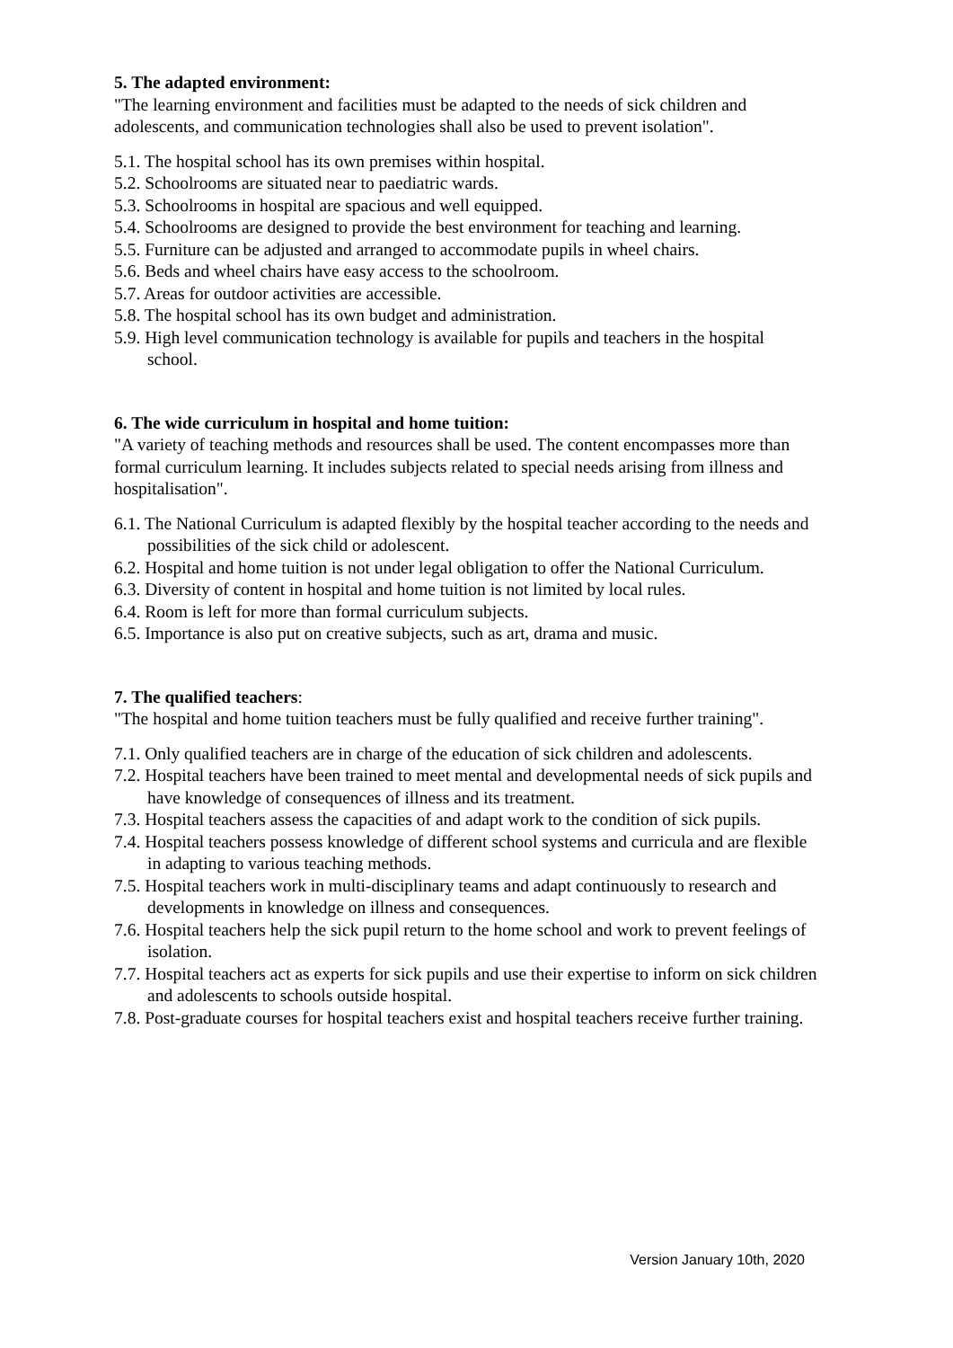5. The adapted environment:
"The learning environment and facilities must be adapted to the needs of sick children and adolescents, and communication technologies shall also be used to prevent isolation".
5.1. The hospital school has its own premises within hospital.
5.2. Schoolrooms are situated near to paediatric wards.
5.3. Schoolrooms in hospital are spacious and well equipped.
5.4. Schoolrooms are designed to provide the best environment for teaching and learning.
5.5. Furniture can be adjusted and arranged to accommodate pupils in wheel chairs.
5.6. Beds and wheel chairs have easy access to the schoolroom.
5.7. Areas for outdoor activities are accessible.
5.8. The hospital school has its own budget and administration.
5.9. High level communication technology is available for pupils and teachers in the hospital school.
6. The wide curriculum in hospital and home tuition:
"A variety of teaching methods and resources shall be used. The content encompasses more than formal curriculum learning. It includes subjects related to special needs arising from illness and hospitalisation".
6.1. The National Curriculum is adapted flexibly by the hospital teacher according to the needs and possibilities of the sick child or adolescent.
6.2. Hospital and home tuition is not under legal obligation to offer the National Curriculum.
6.3. Diversity of content in hospital and home tuition is not limited by local rules.
6.4. Room is left for more than formal curriculum subjects.
6.5. Importance is also put on creative subjects, such as art, drama and music.
7. The qualified teachers:
"The hospital and home tuition teachers must be fully qualified and receive further training".
7.1. Only qualified teachers are in charge of the education of sick children and adolescents.
7.2. Hospital teachers have been trained to meet mental and developmental needs of sick pupils and have knowledge of consequences of illness and its treatment.
7.3. Hospital teachers assess the capacities of and adapt work to the condition of sick pupils.
7.4. Hospital teachers possess knowledge of different school systems and curricula and are flexible in adapting to various teaching methods.
7.5. Hospital teachers work in multi-disciplinary teams and adapt continuously to research and developments in knowledge on illness and consequences.
7.6. Hospital teachers help the sick pupil return to the home school and work to prevent feelings of isolation.
7.7. Hospital teachers act as experts for sick pupils and use their expertise to inform on sick children and adolescents to schools outside hospital.
7.8. Post-graduate courses for hospital teachers exist and hospital teachers receive further training.
Version January 10th, 2020